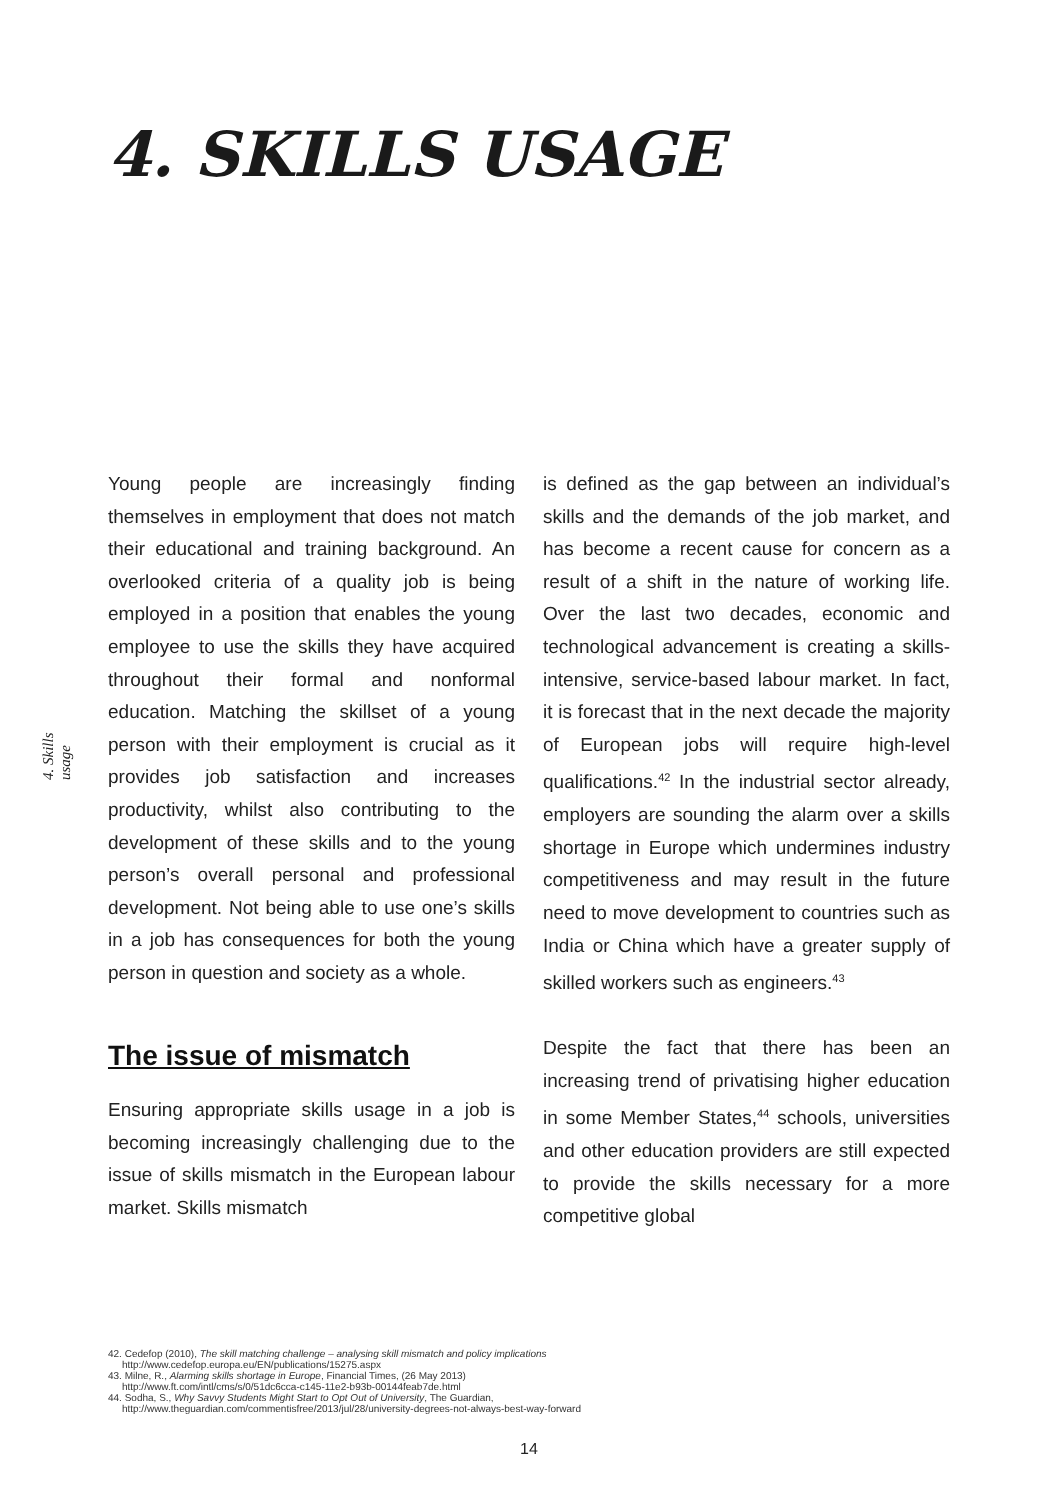4. SKILLS USAGE
4. Skills usage
Young people are increasingly finding themselves in employment that does not match their educational and training background. An overlooked criteria of a quality job is being employed in a position that enables the young employee to use the skills they have acquired throughout their formal and nonformal education. Matching the skillset of a young person with their employment is crucial as it provides job satisfaction and increases productivity, whilst also contributing to the development of these skills and to the young person’s overall personal and professional development. Not being able to use one’s skills in a job has consequences for both the young person in question and society as a whole.
The issue of mismatch
Ensuring appropriate skills usage in a job is becoming increasingly challenging due to the issue of skills mismatch in the European labour market. Skills mismatch
is defined as the gap between an individual’s skills and the demands of the job market, and has become a recent cause for concern as a result of a shift in the nature of working life. Over the last two decades, economic and technological advancement is creating a skills-intensive, service-based labour market. In fact, it is forecast that in the next decade the majority of European jobs will require high-level qualifications.<sup>42</sup> In the industrial sector already, employers are sounding the alarm over a skills shortage in Europe which undermines industry competitiveness and may result in the future need to move development to countries such as India or China which have a greater supply of skilled workers such as engineers.<sup>43</sup>
Despite the fact that there has been an increasing trend of privatising higher education in some Member States,<sup>44</sup> schools, universities and other education providers are still expected to provide the skills necessary for a more competitive global
42. Cedefop (2010), The skill matching challenge – analysing skill mismatch and policy implications
http://www.cedefop.europa.eu/EN/publications/15275.aspx
43. Milne, R., Alarming skills shortage in Europe, Financial Times, (26 May 2013)
http://www.ft.com/intl/cms/s/0/51dc6cca-c145-11e2-b93b-00144feab7de.html
44. Sodha, S., Why Savvy Students Might Start to Opt Out of University, The Guardian,
http://www.theguardian.com/commentisfree/2013/jul/28/university-degrees-not-always-best-way-forward
14